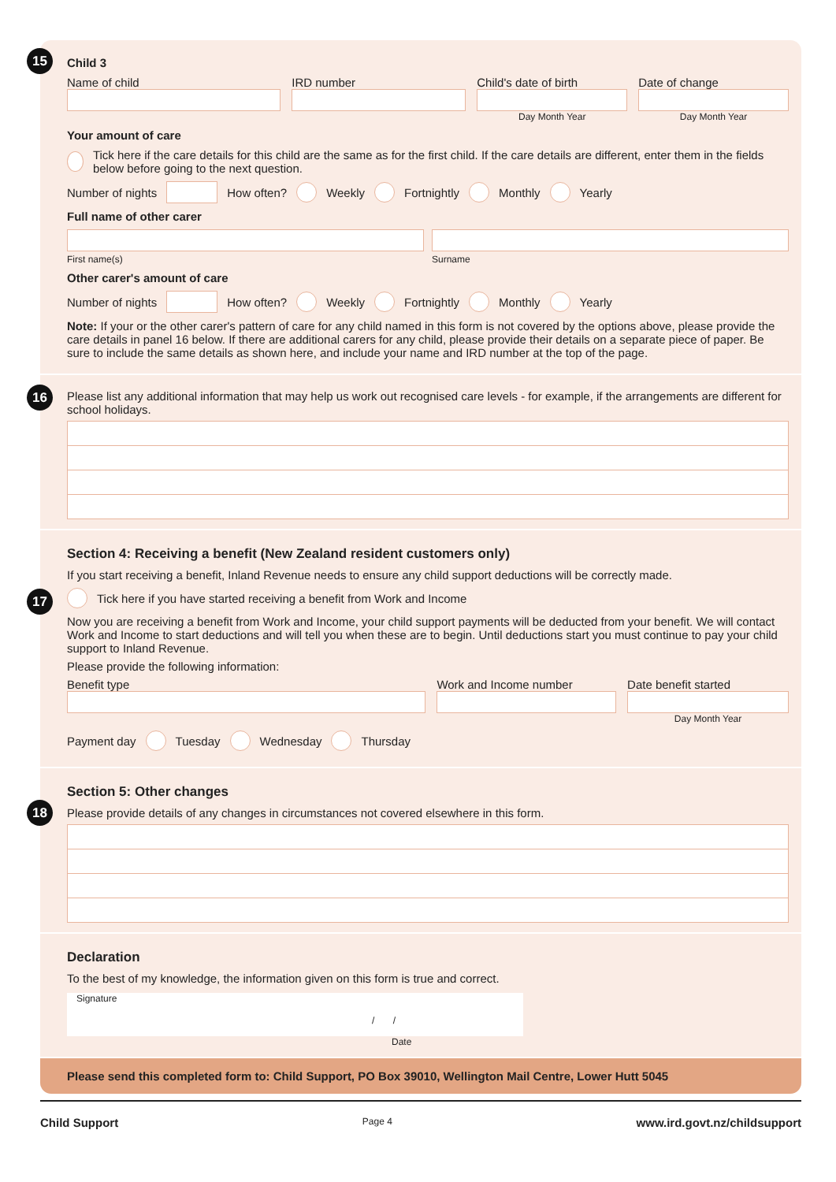15
Child 3
Name of child IRD number Child's date of birth
Day Month Year
Date of change
Day Month Year
Your amount of care
Tick here if the care details for this child are the same as for the first child. If the care details are different, enter them in the fields below before going to the next question.
Number of nights How often? Weekly Fortnightly Monthly Yearly
Full name of other carer
First name(s) Surname
Other carer's amount of care
Number of nights How often? Weekly Fortnightly Monthly Yearly
Note: If your or the other carer's pattern of care for any child named in this form is not covered by the options above, please provide the care details in panel 16 below. If there are additional carers for any child, please provide their details on a separate piece of paper. Be sure to include the same details as shown here, and include your name and IRD number at the top of the page.
16
Please list any additional information that may help us work out recognised care levels - for example, if the arrangements are different for school holidays.
17
Section 4: Receiving a benefit (New Zealand resident customers only)
If you start receiving a benefit, Inland Revenue needs to ensure any child support deductions will be correctly made.
Tick here if you have started receiving a benefit from Work and Income
Now you are receiving a benefit from Work and Income, your child support payments will be deducted from your benefit. We will contact Work and Income to start deductions and will tell you when these are to begin. Until deductions start you must continue to pay your child support to Inland Revenue.
Please provide the following information:
Benefit type Work and Income number Date benefit started
Day Month Year
Payment day Tuesday Wednesday Thursday
18
Section 5: Other changes
Please provide details of any changes in circumstances not covered elsewhere in this form.
Declaration
To the best of my knowledge, the information given on this form is true and correct.
Signature
/ /
Date
Please send this completed form to: Child Support, PO Box 39010, Wellington Mail Centre, Lower Hutt 5045
Child Support Page 4 www.ird.govt.nz/childsupport